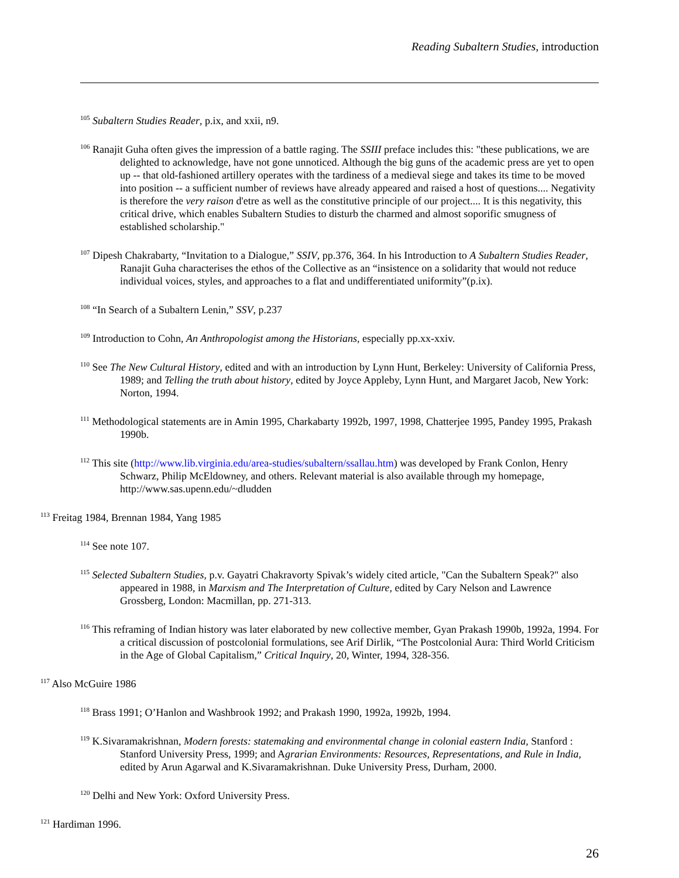Reading Subaltern Studies, introduction
<sup>105</sup> Subaltern Studies Reader, p.ix, and xxii, n9.
<sup>106</sup> Ranajit Guha often gives the impression of a battle raging. The SSIII preface includes this: "these publications, we are delighted to acknowledge, have not gone unnoticed. Although the big guns of the academic press are yet to open up -- that old-fashioned artillery operates with the tardiness of a medieval siege and takes its time to be moved into position -- a sufficient number of reviews have already appeared and raised a host of questions.... Negativity is therefore the very raison d'etre as well as the constitutive principle of our project.... It is this negativity, this critical drive, which enables Subaltern Studies to disturb the charmed and almost soporific smugness of established scholarship."
<sup>107</sup> Dipesh Chakrabarty, “Invitation to a Dialogue,” SSIV, pp.376, 364. In his Introduction to A Subaltern Studies Reader, Ranajit Guha characterises the ethos of the Collective as an “insistence on a solidarity that would not reduce individual voices, styles, and approaches to a flat and undifferentiated uniformity”(p.ix).
<sup>108</sup> “In Search of a Subaltern Lenin,” SSV, p.237
<sup>109</sup> Introduction to Cohn, An Anthropologist among the Historians, especially pp.xx-xxiv.
<sup>110</sup> See The New Cultural History, edited and with an introduction by Lynn Hunt, Berkeley: University of California Press, 1989; and Telling the truth about history, edited by Joyce Appleby, Lynn Hunt, and Margaret Jacob, New York: Norton, 1994.
<sup>111</sup> Methodological statements are in Amin 1995, Charkabarty 1992b, 1997, 1998, Chatterjee 1995, Pandey 1995, Prakash 1990b.
<sup>112</sup> This site (http://www.lib.virginia.edu/area-studies/subaltern/ssallau.htm) was developed by Frank Conlon, Henry Schwarz, Philip McEldowney, and others. Relevant material is also available through my homepage, http://www.sas.upenn.edu/~dludden
<sup>113</sup> Freitag 1984, Brennan 1984, Yang 1985
<sup>114</sup> See note 107.
<sup>115</sup> Selected Subaltern Studies, p.v. Gayatri Chakravorty Spivak’s widely cited article, "Can the Subaltern Speak?" also appeared in 1988, in Marxism and The Interpretation of Culture, edited by Cary Nelson and Lawrence Grossberg, London: Macmillan, pp. 271-313.
<sup>116</sup> This reframing of Indian history was later elaborated by new collective member, Gyan Prakash 1990b, 1992a, 1994. For a critical discussion of postcolonial formulations, see Arif Dirlik, “The Postcolonial Aura: Third World Criticism in the Age of Global Capitalism,” Critical Inquiry, 20, Winter, 1994, 328-356.
<sup>117</sup> Also McGuire 1986
<sup>118</sup> Brass 1991; O’Hanlon and Washbrook 1992; and Prakash 1990, 1992a, 1992b, 1994.
<sup>119</sup> K.Sivaramakrishnan, Modern forests: statemaking and environmental change in colonial eastern India, Stanford : Stanford University Press, 1999; and Agrarian Environments: Resources, Representations, and Rule in India, edited by Arun Agarwal and K.Sivaramakrishnan. Duke University Press, Durham, 2000.
<sup>120</sup> Delhi and New York: Oxford University Press.
<sup>121</sup> Hardiman 1996.
26